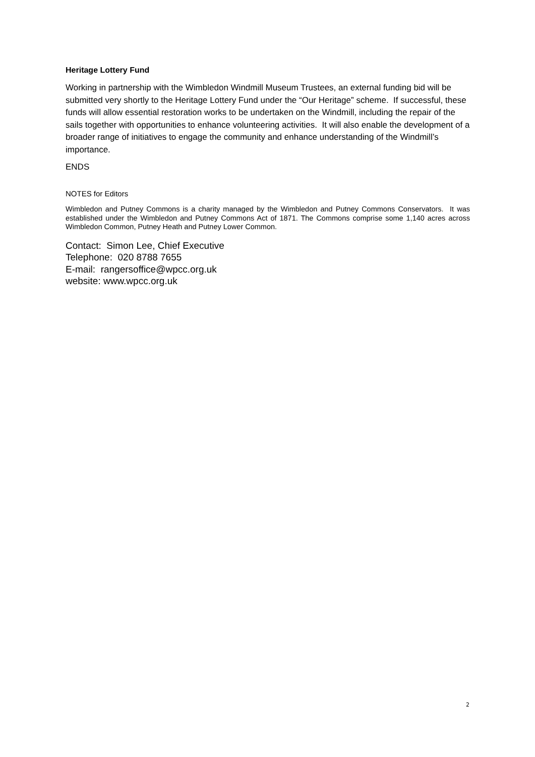Heritage Lottery Fund
Working in partnership with the Wimbledon Windmill Museum Trustees, an external funding bid will be submitted very shortly to the Heritage Lottery Fund under the “Our Heritage” scheme. If successful, these funds will allow essential restoration works to be undertaken on the Windmill, including the repair of the sails together with opportunities to enhance volunteering activities. It will also enable the development of a broader range of initiatives to engage the community and enhance understanding of the Windmill’s importance.
ENDS
NOTES for Editors
Wimbledon and Putney Commons is a charity managed by the Wimbledon and Putney Commons Conservators. It was established under the Wimbledon and Putney Commons Act of 1871. The Commons comprise some 1,140 acres across Wimbledon Common, Putney Heath and Putney Lower Common.
Contact: Simon Lee, Chief Executive
Telephone: 020 8788 7655
E-mail: rangersoffice@wpcc.org.uk
website: www.wpcc.org.uk
2